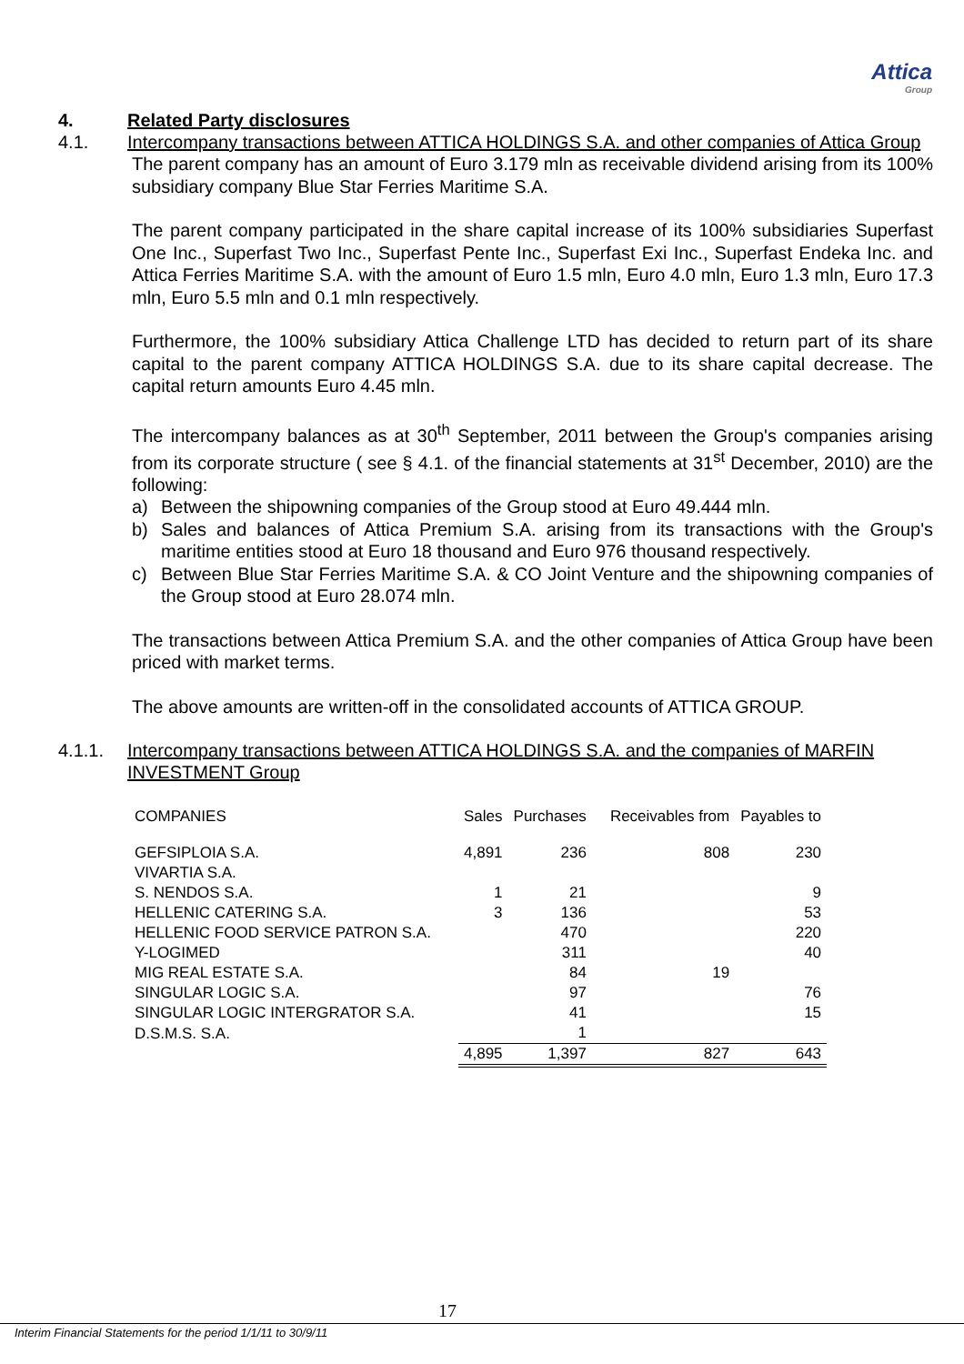Attica
Group
4. Related Party disclosures
4.1. Intercompany transactions between ATTICA HOLDINGS S.A. and other companies of Attica Group
The parent company has an amount of Euro 3.179 mln as receivable dividend arising from its 100% subsidiary company Blue Star Ferries Maritime S.A.
The parent company participated in the share capital increase of its 100% subsidiaries Superfast One Inc., Superfast Two Inc., Superfast Pente Inc., Superfast Exi Inc., Superfast Endeka Inc. and Attica Ferries Maritime S.A. with the amount of Euro 1.5 mln, Euro 4.0 mln, Euro 1.3 mln, Euro 17.3 mln, Euro 5.5 mln and 0.1 mln respectively.
Furthermore, the 100% subsidiary Attica Challenge LTD has decided to return part of its share capital to the parent company ATTICA HOLDINGS S.A. due to its share capital decrease. The capital return amounts Euro 4.45 mln.
The intercompany balances as at 30<sup>th</sup> September, 2011 between the Group's companies arising from its corporate structure ( see § 4.1. of the financial statements at 31<sup>st</sup> December, 2010) are the following:
a) Between the shipowning companies of the Group stood at Euro 49.444 mln.
b) Sales and balances of Attica Premium S.A. arising from its transactions with the Group's maritime entities stood at Euro 18 thousand and Euro 976 thousand respectively.
c) Between Blue Star Ferries Maritime S.A. & CO Joint Venture and the shipowning companies of the Group stood at Euro 28.074 mln.
The transactions between Attica Premium S.A. and the other companies of Attica Group have been priced with market terms.
The above amounts are written-off in the consolidated accounts of ATTICA GROUP.
4.1.1. Intercompany transactions between ATTICA HOLDINGS S.A. and the companies of MARFIN INVESTMENT Group
| COMPANIES | Sales | Purchases | Receivables from | Payables to |
| --- | --- | --- | --- | --- |
| GEFSIPLOIA S.A. | 4,891 | 236 | 808 | 230 |
| VIVARTIA S.A. | | | | |
| S. NENDOS S.A. | 1 | 21 | | 9 |
| HELLENIC CATERING S.A. | 3 | 136 | | 53 |
| HELLENIC FOOD SERVICE PATRON S.A. | | 470 | | 220 |
| Y-LOGIMED | | 311 | | 40 |
| MIG REAL ESTATE S.A. | | 84 | 19 | |
| SINGULAR LOGIC S.A. | | 97 | | 76 |
| SINGULAR LOGIC INTERGRATOR S.A. | | 41 | | 15 |
| D.S.M.S. S.A. | | 1 | | |
| | 4,895 | 1,397 | 827 | 643 |
17
Interim Financial Statements for the period 1/1/11 to 30/9/11